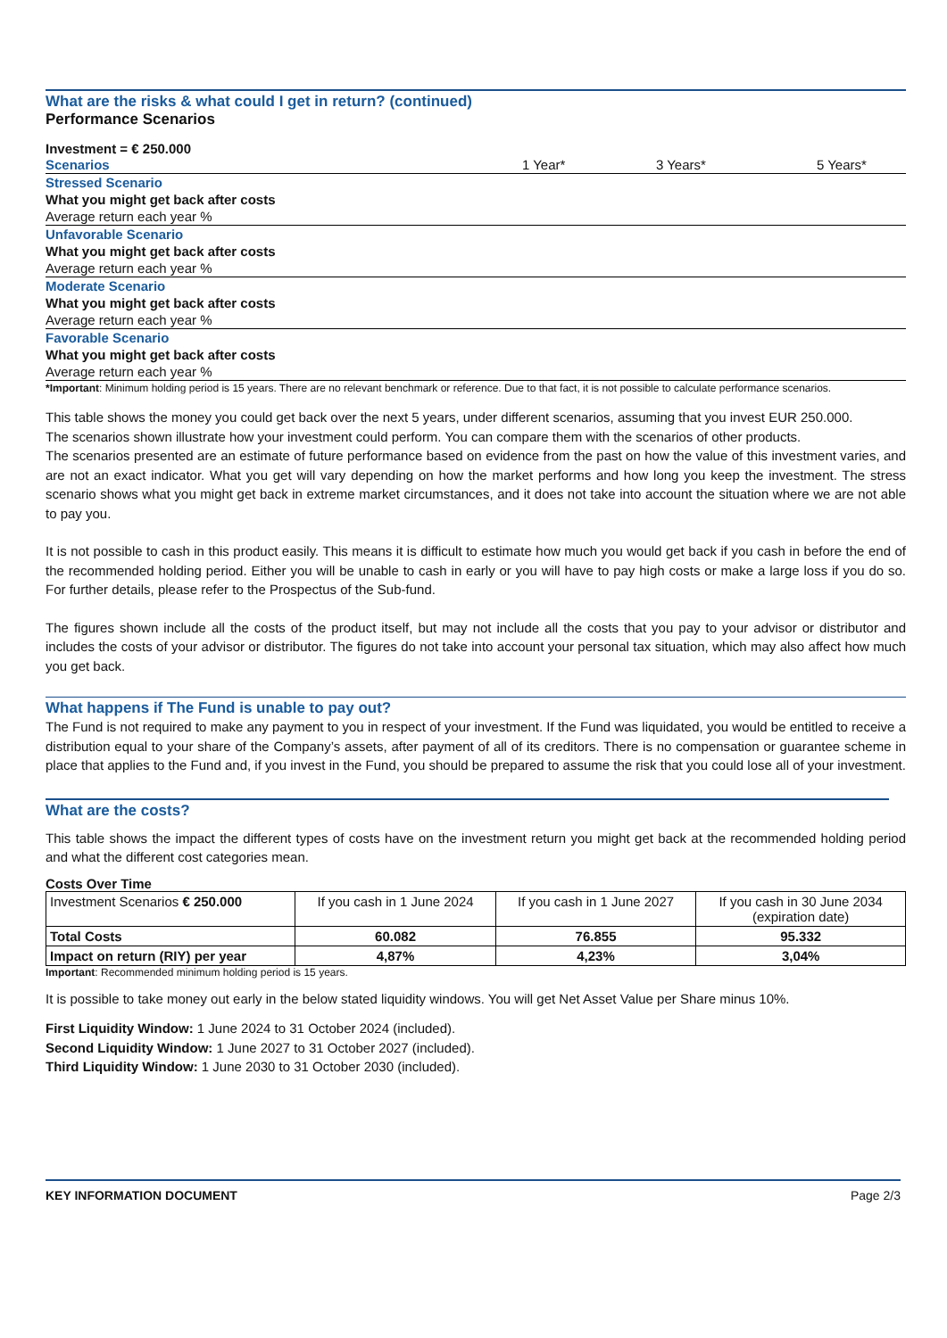What are the risks & what could I get in return? (continued)
Performance Scenarios
Investment = € 250.000
| Scenarios | 1 Year* | 3 Years* | 5 Years* |
| Stressed Scenario | | | |
| What you might get back after costs | | | |
| Average return each year % | | | |
| Unfavorable Scenario | | | |
| What you might get back after costs | | | |
| Average return each year % | | | |
| Moderate Scenario | | | |
| What you might get back after costs | | | |
| Average return each year % | | | |
| Favorable Scenario | | | |
| What you might get back after costs | | | |
| Average return each year % | | | |
| *Important : Minimum holding period is 15 years. There are no relevant benchmark or reference. Due to that fact, it is not possible to calculate performance scenarios. | | | |
This table shows the money you could get back over the next 5 years, under different scenarios, assuming that you invest EUR 250.000.
The scenarios shown illustrate how your investment could perform. You can compare them with the scenarios of other products.
The scenarios presented are an estimate of future performance based on evidence from the past on how the value of this investment varies, and are not an exact indicator. What you get will vary depending on how the market performs and how long you keep the investment. The stress scenario shows what you might get back in extreme market circumstances, and it does not take into account the situation where we are not able to pay you.
It is not possible to cash in this product easily. This means it is difficult to estimate how much you would get back if you cash in before the end of the recommended holding period. Either you will be unable to cash in early or you will have to pay high costs or make a large loss if you do so. For further details, please refer to the Prospectus of the Sub-fund.
The figures shown include all the costs of the product itself, but may not include all the costs that you pay to your advisor or distributor and includes the costs of your advisor or distributor. The figures do not take into account your personal tax situation, which may also affect how much you get back.
What happens if The Fund is unable to pay out?
The Fund is not required to make any payment to you in respect of your investment. If the Fund was liquidated, you would be entitled to receive a distribution equal to your share of the Company’s assets, after payment of all of its creditors. There is no compensation or guarantee scheme in place that applies to the Fund and, if you invest in the Fund, you should be prepared to assume the risk that you could lose all of your investment.
What are the costs?
This table shows the impact the different types of costs have on the investment return you might get back at the recommended holding period and what the different cost categories mean.
Costs Over Time
| Investment Scenarios € 250.000 | If you cash in 1 June 2024 | If you cash in 1 June 2027 | If you cash in 30 June 2034 (expiration date) |
| Total Costs | 60.082 | 76.855 | 95.332 |
| Impact on return (RIY) per year | 4,87% | 4,23% | 3,04% |
Important: Recommended minimum holding period is 15 years.
It is possible to take money out early in the below stated liquidity windows. You will get Net Asset Value per Share minus 10%.
First Liquidity Window: 1 June 2024 to 31 October 2024 (included).
Second Liquidity Window: 1 June 2027 to 31 October 2027 (included).
Third Liquidity Window: 1 June 2030 to 31 October 2030 (included).
KEY INFORMATION DOCUMENT Page 2/3